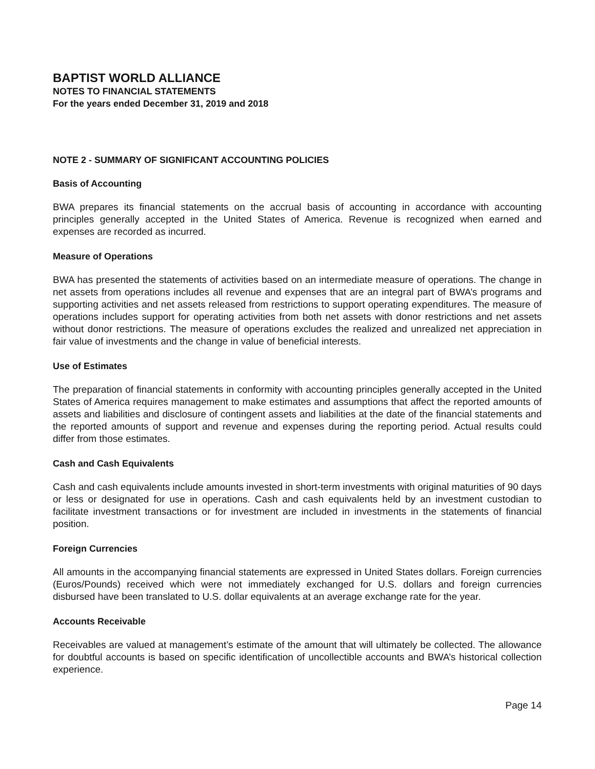BAPTIST WORLD ALLIANCE
NOTES TO FINANCIAL STATEMENTS
For the years ended December 31, 2019 and 2018
NOTE 2 - SUMMARY OF SIGNIFICANT ACCOUNTING POLICIES
Basis of Accounting
BWA prepares its financial statements on the accrual basis of accounting in accordance with accounting principles generally accepted in the United States of America. Revenue is recognized when earned and expenses are recorded as incurred.
Measure of Operations
BWA has presented the statements of activities based on an intermediate measure of operations. The change in net assets from operations includes all revenue and expenses that are an integral part of BWA’s programs and supporting activities and net assets released from restrictions to support operating expenditures. The measure of operations includes support for operating activities from both net assets with donor restrictions and net assets without donor restrictions. The measure of operations excludes the realized and unrealized net appreciation in fair value of investments and the change in value of beneficial interests.
Use of Estimates
The preparation of financial statements in conformity with accounting principles generally accepted in the United States of America requires management to make estimates and assumptions that affect the reported amounts of assets and liabilities and disclosure of contingent assets and liabilities at the date of the financial statements and the reported amounts of support and revenue and expenses during the reporting period. Actual results could differ from those estimates.
Cash and Cash Equivalents
Cash and cash equivalents include amounts invested in short-term investments with original maturities of 90 days or less or designated for use in operations. Cash and cash equivalents held by an investment custodian to facilitate investment transactions or for investment are included in investments in the statements of financial position.
Foreign Currencies
All amounts in the accompanying financial statements are expressed in United States dollars. Foreign currencies (Euros/Pounds) received which were not immediately exchanged for U.S. dollars and foreign currencies disbursed have been translated to U.S. dollar equivalents at an average exchange rate for the year.
Accounts Receivable
Receivables are valued at management’s estimate of the amount that will ultimately be collected. The allowance for doubtful accounts is based on specific identification of uncollectible accounts and BWA’s historical collection experience.
Page 14